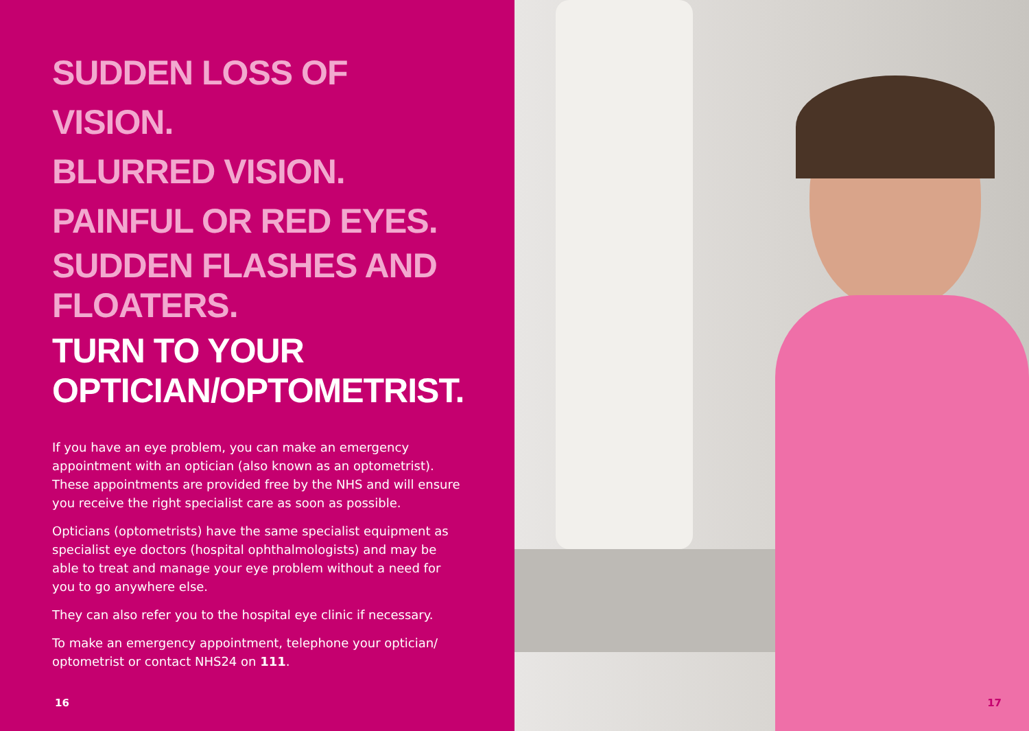SUDDEN LOSS OF VISION.
BLURRED VISION.
PAINFUL OR RED EYES.
SUDDEN FLASHES AND
FLOATERS.
TURN TO YOUR
OPTICIAN/OPTOMETRIST.
If you have an eye problem, you can make an emergency appointment with an optician (also known as an optometrist). These appointments are provided free by the NHS and will ensure you receive the right specialist care as soon as possible.
Opticians (optometrists) have the same specialist equipment as specialist eye doctors (hospital ophthalmologists) and may be able to treat and manage your eye problem without a need for you to go anywhere else.
They can also refer you to the hospital eye clinic if necessary.
To make an emergency appointment, telephone your optician/ optometrist or contact NHS24 on 111.
16
17